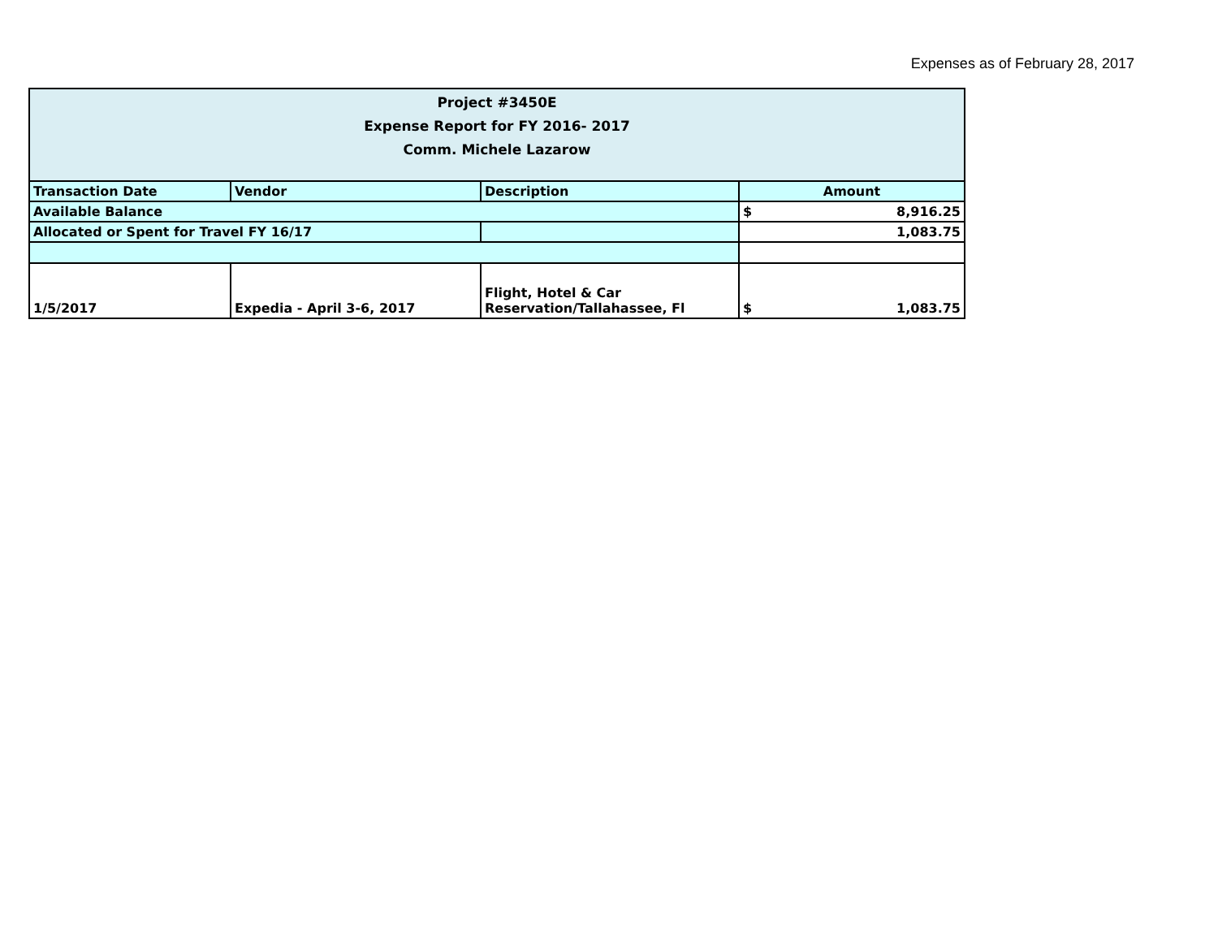Expenses as of February 28, 2017
| Project #3450E Expense Report for FY 2016- 2017 Comm. Michele Lazarow | | | |
| Transaction Date | Vendor | Description | Amount |
| Available Balance | | | $ 8,916.25 |
| Allocated or Spent for Travel FY 16/17 | | | 1,083.75 |
| 1/5/2017 | Expedia - April 3-6, 2017 | Flight, Hotel & Car Reservation/Tallahassee, Fl | $ 1,083.75 |